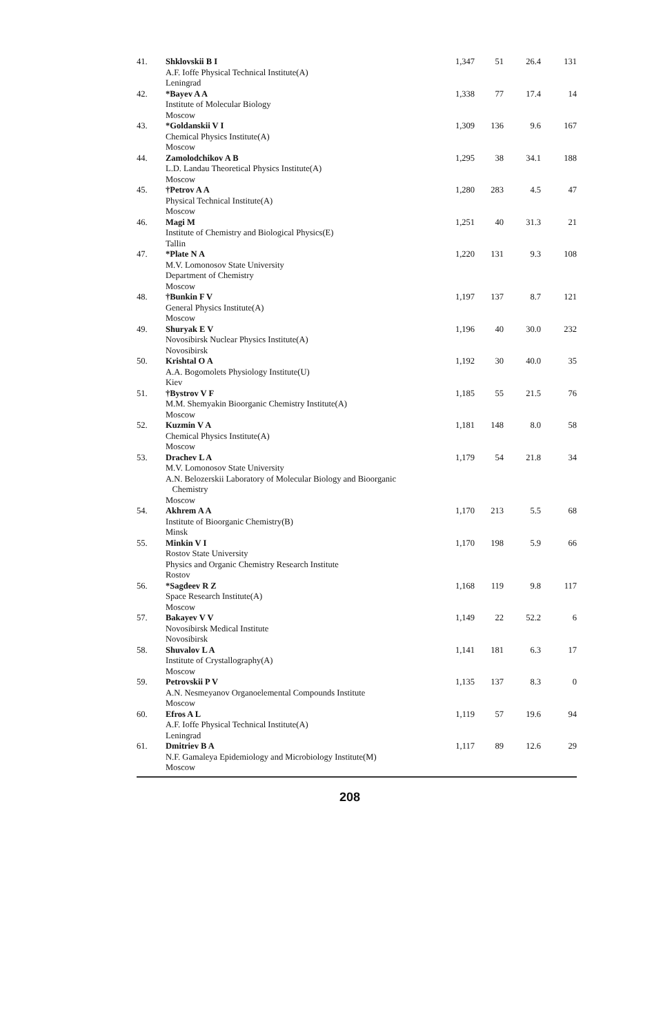| 41. | Shklovskii B I A.F. Ioffe Physical Technical Institute(A) Leningrad | 1,347 | 51 | 26.4 | 131 |
| 42. | *Bayev A A Institute of Molecular Biology Moscow | 1,338 | 77 | 17.4 | 14 |
| 43. | *Goldanskii V I Chemical Physics Institute(A) Moscow | 1,309 | 136 | 9.6 | 167 |
| 44. | Zamolodchikov A B L.D. Landau Theoretical Physics Institute(A) Moscow | 1,295 | 38 | 34.1 | 188 |
| 45. | †Petrov A A Physical Technical Institute(A) Moscow | 1,280 | 283 | 4.5 | 47 |
| 46. | Magi M Institute of Chemistry and Biological Physics(E) Tallin | 1,251 | 40 | 31.3 | 21 |
| 47. | *Plate N A M.V. Lomonosov State University Department of Chemistry Moscow | 1,220 | 131 | 9.3 | 108 |
| 48. | †Bunkin F V General Physics Institute(A) Moscow | 1,197 | 137 | 8.7 | 121 |
| 49. | Shuryak E V Novosibirsk Nuclear Physics Institute(A) Novosibirsk | 1,196 | 40 | 30.0 | 232 |
| 50. | Krishtal O A A.A. Bogomolets Physiology Institute(U) Kiev | 1,192 | 30 | 40.0 | 35 |
| 51. | †Bystrov V F M.M. Shemyakin Bioorganic Chemistry Institute(A) Moscow | 1,185 | 55 | 21.5 | 76 |
| 52. | Kuzmin V A Chemical Physics Institute(A) Moscow | 1,181 | 148 | 8.0 | 58 |
| 53. | Drachev L A M.V. Lomonosov State University A.N. Belozerskii Laboratory of Molecular Biology and Bioorganic Chemistry Moscow | 1,179 | 54 | 21.8 | 34 |
| 54. | Akhrem A A Institute of Bioorganic Chemistry(B) Minsk | 1,170 | 213 | 5.5 | 68 |
| 55. | Minkin V I Rostov State University Physics and Organic Chemistry Research Institute Rostov | 1,170 | 198 | 5.9 | 66 |
| 56. | *Sagdeev R Z Space Research Institute(A) Moscow | 1,168 | 119 | 9.8 | 117 |
| 57. | Bakayev V V Novosibirsk Medical Institute Novosibirsk | 1,149 | 22 | 52.2 | 6 |
| 58. | Shuvalov L A Institute of Crystallography(A) Moscow | 1,141 | 181 | 6.3 | 17 |
| 59. | Petrovskii P V A.N. Nesmeyanov Organoelemental Compounds Institute Moscow | 1,135 | 137 | 8.3 | 0 |
| 60. | Efros A L A.F. Ioffe Physical Technical Institute(A) Leningrad | 1,119 | 57 | 19.6 | 94 |
| 61. | Dmitriev B A N.F. Gamaleya Epidemiology and Microbiology Institute(M) Moscow | 1,117 | 89 | 12.6 | 29 |
208